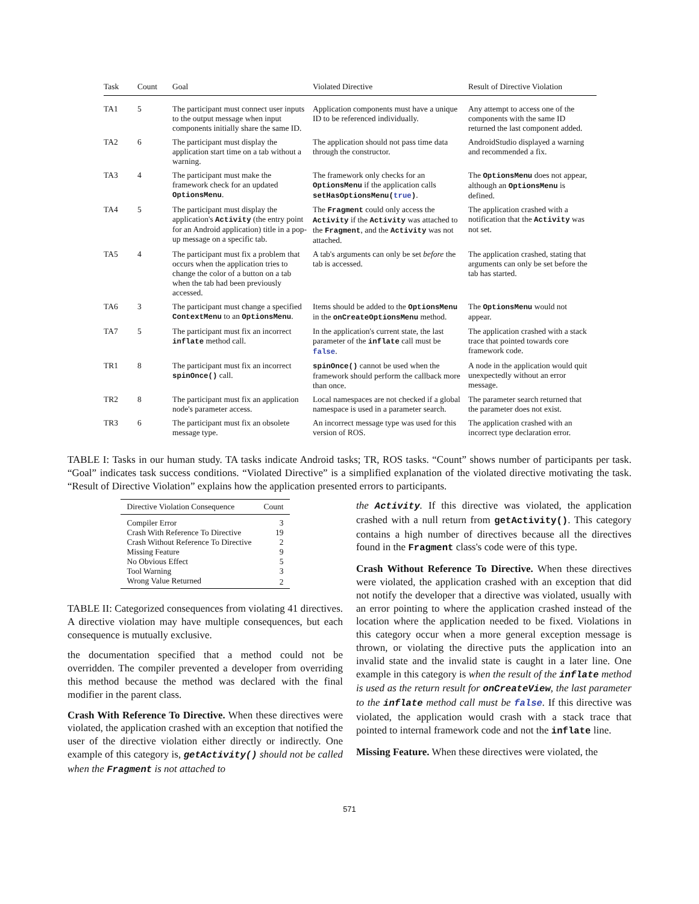| Task | Count | Goal | Violated Directive | Result of Directive Violation |
| --- | --- | --- | --- | --- |
| TA1 | 5 | The participant must connect user inputs to the output message when input components initially share the same ID. | Application components must have a unique ID to be referenced individually. | Any attempt to access one of the components with the same ID returned the last component added. |
| TA2 | 6 | The participant must display the application start time on a tab without a warning. | The application should not pass time data through the constructor. | AndroidStudio displayed a warning and recommended a fix. |
| TA3 | 4 | The participant must make the framework check for an updated OptionsMenu . | The framework only checks for an OptionsMenu if the application calls setHasOptionsMenu( true ) . | The OptionsMenu does not appear, although an OptionsMenu is defined. |
| TA4 | 5 | The participant must display the application's Activity (the entry point for an Android application) title in a pop-up message on a specific tab. | The Fragment could only access the Activity if the Activity was attached to the Fragment , and the Activity was not attached. | The application crashed with a notification that the Activity was not set. |
| TA5 | 4 | The participant must fix a problem that occurs when the application tries to change the color of a button on a tab when the tab had been previously accessed. | A tab's arguments can only be set before the tab is accessed. | The application crashed, stating that arguments can only be set before the tab has started. |
| TA6 | 3 | The participant must change a specified ContextMenu to an OptionsMenu . | Items should be added to the OptionsMenu in the onCreateOptionsMenu method. | The OptionsMenu would not appear. |
| TA7 | 5 | The participant must fix an incorrect inflate method call. | In the application's current state, the last parameter of the inflate call must be false . | The application crashed with a stack trace that pointed towards core framework code. |
| TR1 | 8 | The participant must fix an incorrect spinOnce() call. | spinOnce() cannot be used when the framework should perform the callback more than once. | A node in the application would quit unexpectedly without an error message. |
| TR2 | 8 | The participant must fix an application node's parameter access. | Local namespaces are not checked if a global namespace is used in a parameter search. | The parameter search returned that the parameter does not exist. |
| TR3 | 6 | The participant must fix an obsolete message type. | An incorrect message type was used for this version of ROS. | The application crashed with an incorrect type declaration error. |
TABLE I: Tasks in our human study. TA tasks indicate Android tasks; TR, ROS tasks. “Count” shows number of participants per task. “Goal” indicates task success conditions. “Violated Directive” is a simplified explanation of the violated directive motivating the task. “Result of Directive Violation” explains how the application presented errors to participants.
| Directive Violation Consequence | Count |
| --- | --- |
| Compiler Error | 3 |
| Crash With Reference To Directive | 19 |
| Crash Without Reference To Directive | 2 |
| Missing Feature | 9 |
| No Obvious Effect | 5 |
| Tool Warning | 3 |
| Wrong Value Returned | 2 |
TABLE II: Categorized consequences from violating 41 directives. A directive violation may have multiple consequences, but each consequence is mutually exclusive.
the documentation specified that a method could not be overridden. The compiler prevented a developer from overriding this method because the method was declared with the final modifier in the parent class.
Crash With Reference To Directive. When these directives were violated, the application crashed with an exception that notified the user of the directive violation either directly or indirectly. One example of this category is, getActivity() should not be called when the Fragment is not attached to
the Activity. If this directive was violated, the application crashed with a null return from getActivity(). This category contains a high number of directives because all the directives found in the Fragment class's code were of this type.
Crash Without Reference To Directive. When these directives were violated, the application crashed with an exception that did not notify the developer that a directive was violated, usually with an error pointing to where the application crashed instead of the location where the application needed to be fixed. Violations in this category occur when a more general exception message is thrown, or violating the directive puts the application into an invalid state and the invalid state is caught in a later line. One example in this category is when the result of the inflate method is used as the return result for onCreateView, the last parameter to the inflate method call must be false. If this directive was violated, the application would crash with a stack trace that pointed to internal framework code and not the inflate line.
Missing Feature. When these directives were violated, the
571